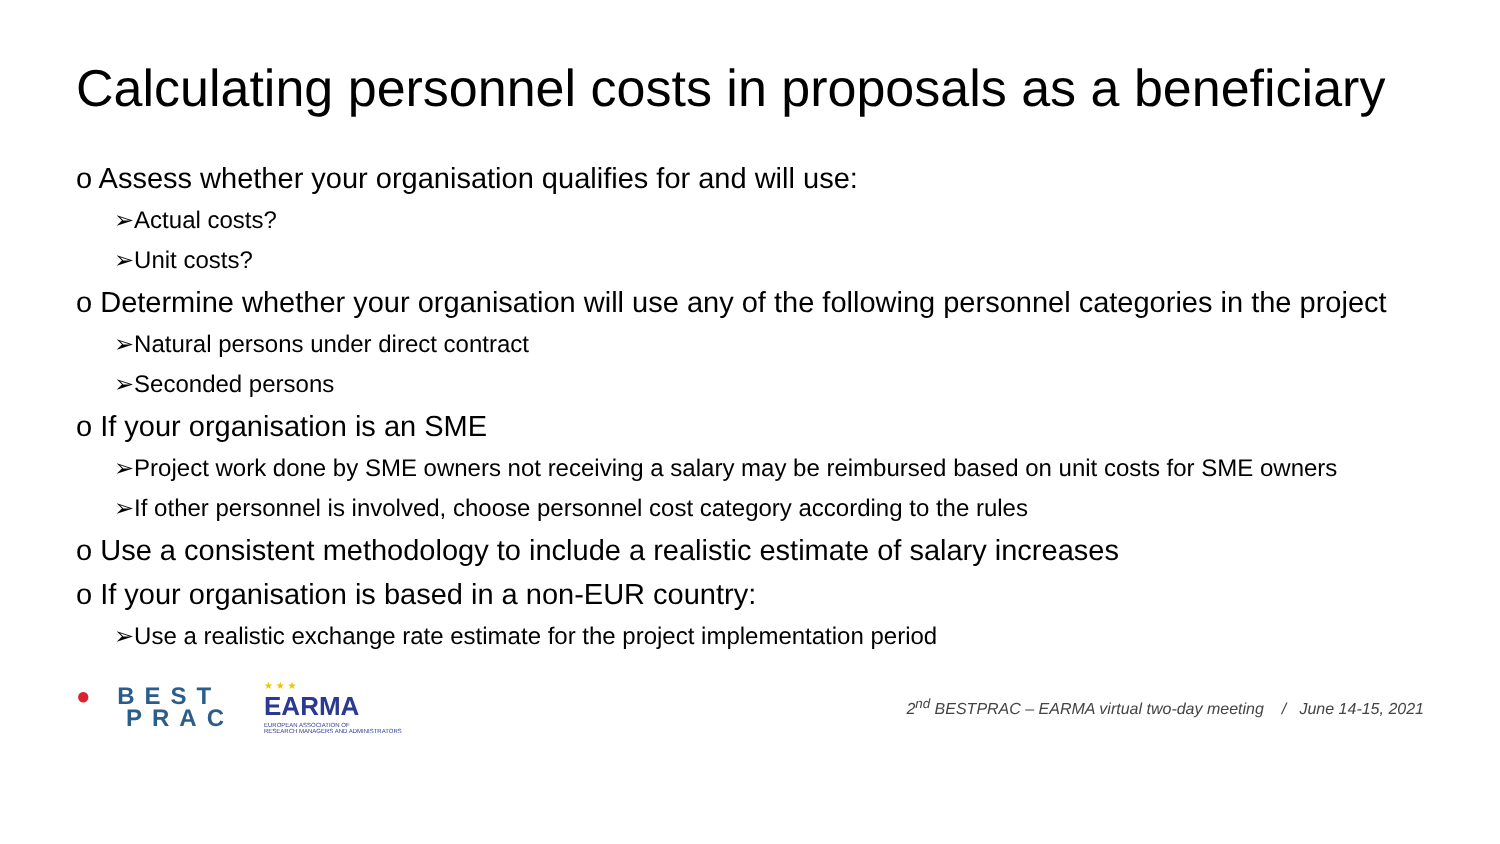Calculating personnel costs in proposals as a beneficiary
o Assess whether your organisation qualifies for and will use:
➢Actual costs?
➢Unit costs?
o Determine whether your organisation will use any of the following personnel categories in the project
➢Natural persons under direct contract
➢Seconded persons
o If your organisation is an SME
➢Project work done by SME owners not receiving a salary may be reimbursed based on unit costs for SME owners
➢If other personnel is involved, choose personnel cost category according to the rules
o Use a consistent methodology to include a realistic estimate of salary increases
o If your organisation is based in a non-EUR country:
➢Use a realistic exchange rate estimate for the project implementation period
● BEST
PRAC
★ ★ ★
EARMA
EUROPEAN ASSOCIATION OF
RESEARCH MANAGERS AND ADMINISTRATORS
2<sup>nd</sup> BESTPRAC – EARMA virtual two-day meeting / June 14-15, 2021